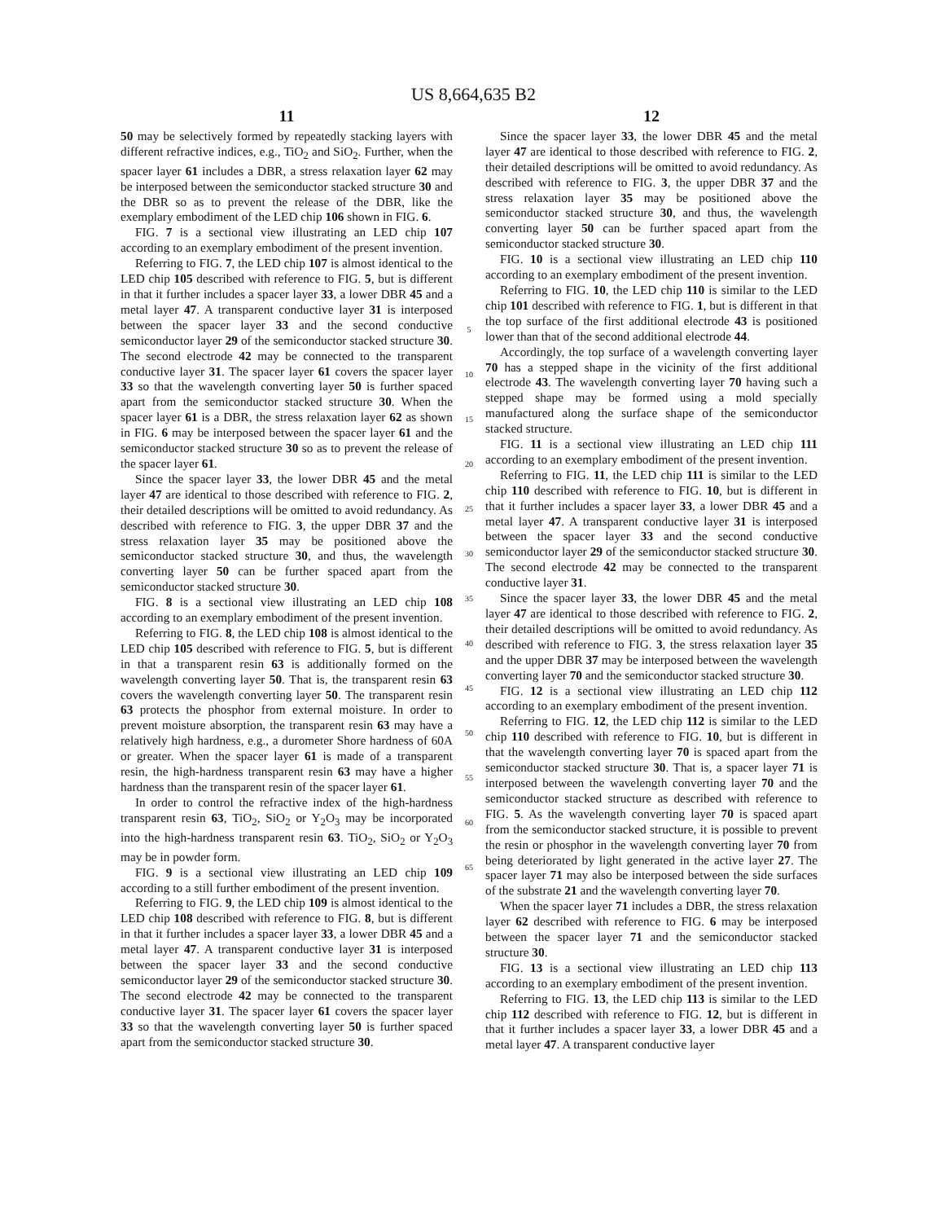US 8,664,635 B2
11
50 may be selectively formed by repeatedly stacking layers with different refractive indices, e.g., TiO<sub>2</sub> and SiO<sub>2</sub>. Further, when the spacer layer 61 includes a DBR, a stress relaxation layer 62 may be interposed between the semiconductor stacked structure 30 and the DBR so as to prevent the release of the DBR, like the exemplary embodiment of the LED chip 106 shown in FIG. 6.
FIG. 7 is a sectional view illustrating an LED chip 107 according to an exemplary embodiment of the present invention.
Referring to FIG. 7, the LED chip 107 is almost identical to the LED chip 105 described with reference to FIG. 5, but is different in that it further includes a spacer layer 33, a lower DBR 45 and a metal layer 47. A transparent conductive layer 31 is interposed between the spacer layer 33 and the second conductive semiconductor layer 29 of the semiconductor stacked structure 30. The second electrode 42 may be connected to the transparent conductive layer 31. The spacer layer 61 covers the spacer layer 33 so that the wavelength converting layer 50 is further spaced apart from the semiconductor stacked structure 30. When the spacer layer 61 is a DBR, the stress relaxation layer 62 as shown in FIG. 6 may be interposed between the spacer layer 61 and the semiconductor stacked structure 30 so as to prevent the release of the spacer layer 61.
Since the spacer layer 33, the lower DBR 45 and the metal layer 47 are identical to those described with reference to FIG. 2, their detailed descriptions will be omitted to avoid redundancy. As described with reference to FIG. 3, the upper DBR 37 and the stress relaxation layer 35 may be positioned above the semiconductor stacked structure 30, and thus, the wavelength converting layer 50 can be further spaced apart from the semiconductor stacked structure 30.
FIG. 8 is a sectional view illustrating an LED chip 108 according to an exemplary embodiment of the present invention.
Referring to FIG. 8, the LED chip 108 is almost identical to the LED chip 105 described with reference to FIG. 5, but is different in that a transparent resin 63 is additionally formed on the wavelength converting layer 50. That is, the transparent resin 63 covers the wavelength converting layer 50. The transparent resin 63 protects the phosphor from external moisture. In order to prevent moisture absorption, the transparent resin 63 may have a relatively high hardness, e.g., a durometer Shore hardness of 60A or greater. When the spacer layer 61 is made of a transparent resin, the high-hardness transparent resin 63 may have a higher hardness than the transparent resin of the spacer layer 61.
In order to control the refractive index of the high-hardness transparent resin 63, TiO<sub>2</sub>, SiO<sub>2</sub> or Y<sub>2</sub>O<sub>3</sub> may be incorporated into the high-hardness transparent resin 63. TiO<sub>2</sub>, SiO<sub>2</sub> or Y<sub>2</sub>O<sub>3</sub> may be in powder form.
FIG. 9 is a sectional view illustrating an LED chip 109 according to a still further embodiment of the present invention.
Referring to FIG. 9, the LED chip 109 is almost identical to the LED chip 108 described with reference to FIG. 8, but is different in that it further includes a spacer layer 33, a lower DBR 45 and a metal layer 47. A transparent conductive layer 31 is interposed between the spacer layer 33 and the second conductive semiconductor layer 29 of the semiconductor stacked structure 30. The second electrode 42 may be connected to the transparent conductive layer 31. The spacer layer 61 covers the spacer layer 33 so that the wavelength converting layer 50 is further spaced apart from the semiconductor stacked structure 30.
5
10
15
20
25
30
35
40
45
50
55
60
65
12
Since the spacer layer 33, the lower DBR 45 and the metal layer 47 are identical to those described with reference to FIG. 2, their detailed descriptions will be omitted to avoid redundancy. As described with reference to FIG. 3, the upper DBR 37 and the stress relaxation layer 35 may be positioned above the semiconductor stacked structure 30, and thus, the wavelength converting layer 50 can be further spaced apart from the semiconductor stacked structure 30.
FIG. 10 is a sectional view illustrating an LED chip 110 according to an exemplary embodiment of the present invention.
Referring to FIG. 10, the LED chip 110 is similar to the LED chip 101 described with reference to FIG. 1, but is different in that the top surface of the first additional electrode 43 is positioned lower than that of the second additional electrode 44.
Accordingly, the top surface of a wavelength converting layer 70 has a stepped shape in the vicinity of the first additional electrode 43. The wavelength converting layer 70 having such a stepped shape may be formed using a mold specially manufactured along the surface shape of the semiconductor stacked structure.
FIG. 11 is a sectional view illustrating an LED chip 111 according to an exemplary embodiment of the present invention.
Referring to FIG. 11, the LED chip 111 is similar to the LED chip 110 described with reference to FIG. 10, but is different in that it further includes a spacer layer 33, a lower DBR 45 and a metal layer 47. A transparent conductive layer 31 is interposed between the spacer layer 33 and the second conductive semiconductor layer 29 of the semiconductor stacked structure 30. The second electrode 42 may be connected to the transparent conductive layer 31.
Since the spacer layer 33, the lower DBR 45 and the metal layer 47 are identical to those described with reference to FIG. 2, their detailed descriptions will be omitted to avoid redundancy. As described with reference to FIG. 3, the stress relaxation layer 35 and the upper DBR 37 may be interposed between the wavelength converting layer 70 and the semiconductor stacked structure 30.
FIG. 12 is a sectional view illustrating an LED chip 112 according to an exemplary embodiment of the present invention.
Referring to FIG. 12, the LED chip 112 is similar to the LED chip 110 described with reference to FIG. 10, but is different in that the wavelength converting layer 70 is spaced apart from the semiconductor stacked structure 30. That is, a spacer layer 71 is interposed between the wavelength converting layer 70 and the semiconductor stacked structure as described with reference to FIG. 5. As the wavelength converting layer 70 is spaced apart from the semiconductor stacked structure, it is possible to prevent the resin or phosphor in the wavelength converting layer 70 from being deteriorated by light generated in the active layer 27. The spacer layer 71 may also be interposed between the side surfaces of the substrate 21 and the wavelength converting layer 70.
When the spacer layer 71 includes a DBR, the stress relaxation layer 62 described with reference to FIG. 6 may be interposed between the spacer layer 71 and the semiconductor stacked structure 30.
FIG. 13 is a sectional view illustrating an LED chip 113 according to an exemplary embodiment of the present invention.
Referring to FIG. 13, the LED chip 113 is similar to the LED chip 112 described with reference to FIG. 12, but is different in that it further includes a spacer layer 33, a lower DBR 45 and a metal layer 47. A transparent conductive layer